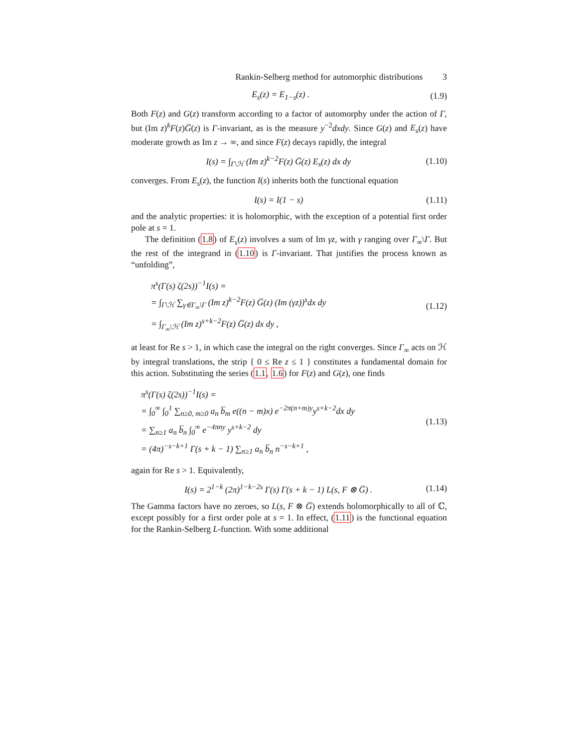Rankin-Selberg method for automorphic distributions 3
E<sub>s</sub>(z) = E<sub>1−s</sub>(z) . (1.9)
Both F(z) and G(z) transform according to a factor of automorphy under the action of Γ, but (Im z)<sup>k</sup>F(z)G̅(z) is Γ-invariant, as is the measure y<sup>−2</sup>dxdy. Since G(z) and E<sub>s</sub>(z) have moderate growth as Im z → ∞, and since F(z) decays rapidly, the integral
I(s) = ∫<sub>Γ\ℋ</sub> (Im z)<sup>k−2</sup>F(z) G̅(z) E<sub>s</sub>(z) dx dy (1.10)
converges. From E<sub>s</sub>(z), the function I(s) inherits both the functional equation
I(s) = I(1 − s) (1.11)
and the analytic properties: it is holomorphic, with the exception of a potential first order pole at s = 1.
The definition (1.8) of E<sub>s</sub>(z) involves a sum of Im γz, with γ ranging over Γ<sub>∞</sub>\Γ. But the rest of the integrand in (1.10) is Γ-invariant. That justifies the process known as “unfolding”,
π<sup>s</sup>(Γ(s) ζ(2s))<sup>−1</sup>I(s) =
= ∫<sub>Γ\ℋ</sub> ∑<sub>γ∈Γ<sub>∞</sub>\Γ</sub> (Im z)<sup>k−2</sup>F(z) G̅(z) (Im (γz))<sup>s</sup>dx dy
= ∫<sub>Γ<sub>∞</sub>\ℋ</sub> (Im z)<sup>s+k−2</sup>F(z) G̅(z) dx dy ,
(1.12)
at least for Re s > 1, in which case the integral on the right converges. Since Γ<sub>∞</sub> acts on ℋ by integral translations, the strip { 0 ≤ Re z ≤ 1 } constitutes a fundamental domain for this action. Substituting the series (1.1, 1.6) for F(z) and G(z), one finds
π<sup>s</sup>(Γ(s) ζ(2s))<sup>−1</sup>I(s) =
= ∫<sub>0</sub><sup>∞</sup> ∫<sub>0</sub><sup>1</sup> ∑<sub>n≥0, m≥0</sub> a<sub>n</sub> b̅<sub>m</sub> e((n − m)x) e<sup>−2π(n+m)y</sup>y<sup>s+k−2</sup>dx dy
= ∑<sub>n≥1</sub> a<sub>n</sub> b̅<sub>n</sub> ∫<sub>0</sub><sup>∞</sup> e<sup>−4πny</sup> y<sup>s+k−2</sup> dy
= (4π)<sup>−s−k+1</sup> Γ(s + k − 1) ∑<sub>n≥1</sub> a<sub>n</sub> b̅<sub>n</sub> n<sup>−s−k+1</sup> ,
(1.13)
again for Re s > 1. Equivalently,
I(s) = 2<sup>1−k</sup> (2π)<sup>1−k−2s</sup> Γ(s) Γ(s + k − 1) L(s, F ⊗ G̅) . (1.14)
The Gamma factors have no zeroes, so L(s, F ⊗ G̅) extends holomorphically to all of ℂ, except possibly for a first order pole at s = 1. In effect, (1.11) is the functional equation for the Rankin-Selberg L-function. With some additional